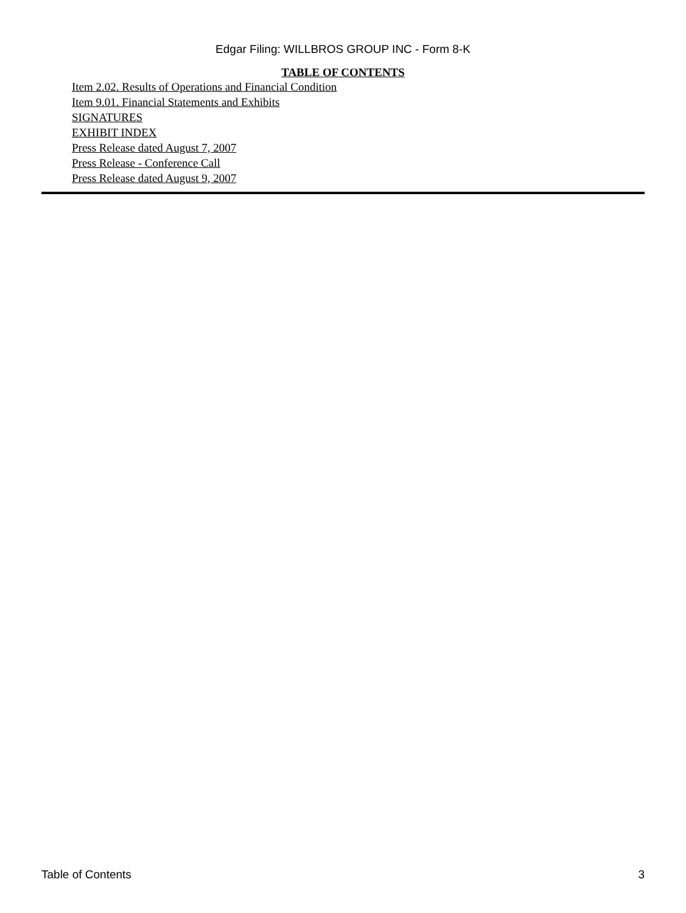Edgar Filing: WILLBROS GROUP INC - Form 8-K
TABLE OF CONTENTS
Item 2.02. Results of Operations and Financial Condition
Item 9.01. Financial Statements and Exhibits
SIGNATURES
EXHIBIT INDEX
Press Release dated August 7, 2007
Press Release - Conference Call
Press Release dated August 9, 2007
Table of Contents 3